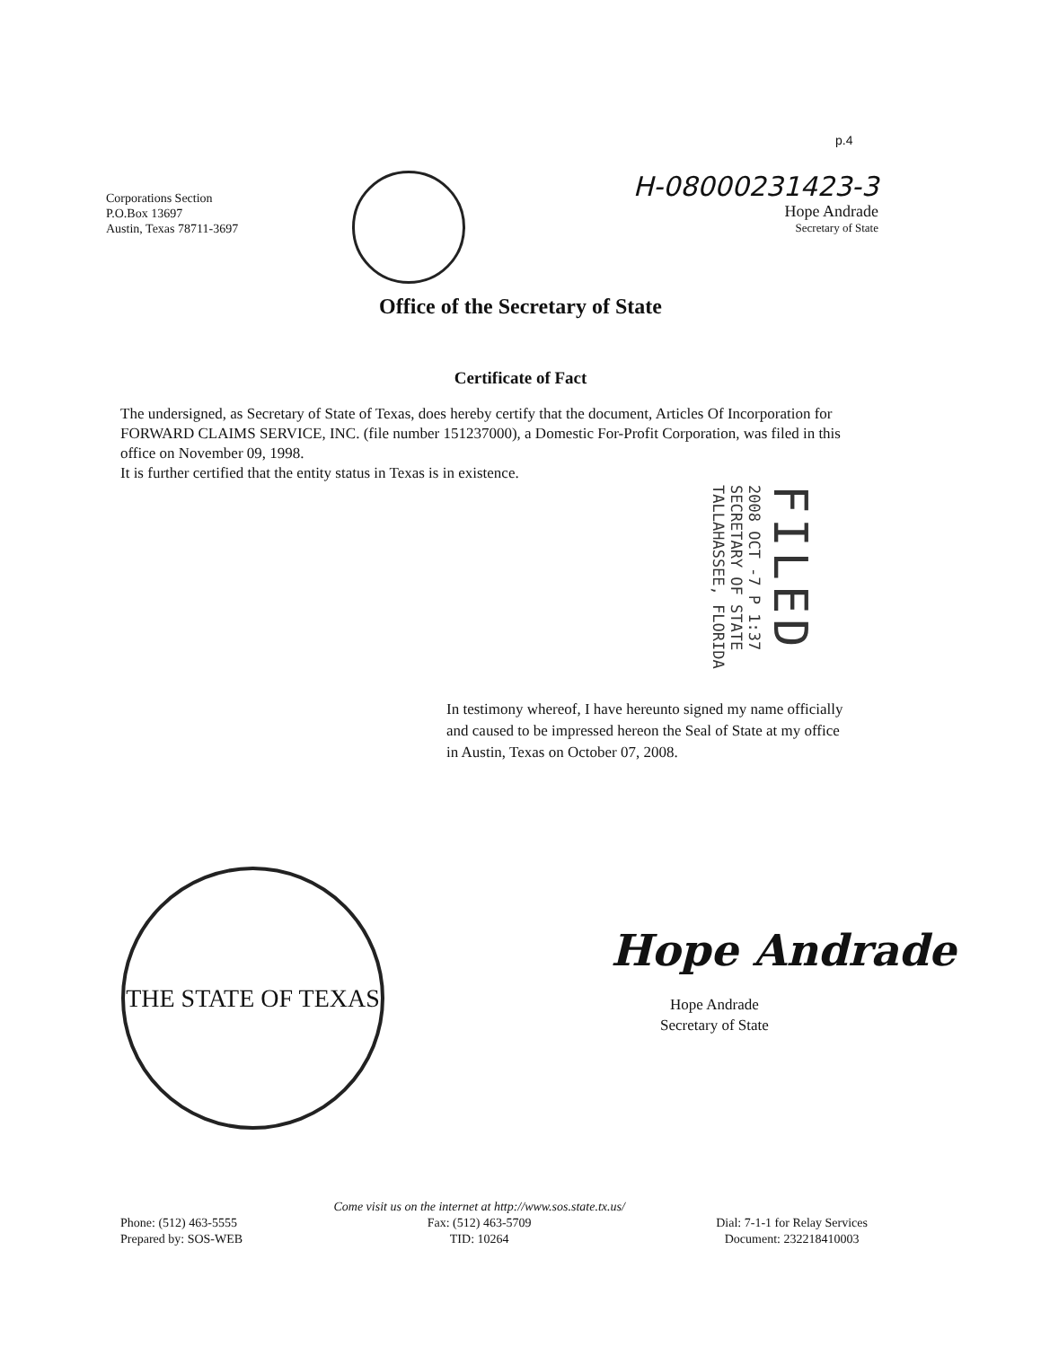p.4
Corporations Section
P.O.Box 13697
Austin, Texas 78711-3697
H-08000231423-3
Hope Andrade
Secretary of State
Office of the Secretary of State
Certificate of Fact
The undersigned, as Secretary of State of Texas, does hereby certify that the document, Articles Of Incorporation for FORWARD CLAIMS SERVICE, INC. (file number 151237000), a Domestic For-Profit Corporation, was filed in this office on November 09, 1998.
It is further certified that the entity status in Texas is in existence.
FILED
2008 OCT -7 P 1:37
SECRETARY OF STATE
TALLAHASSEE, FLORIDA
In testimony whereof, I have hereunto signed my name officially and caused to be impressed hereon the Seal of State at my office in Austin, Texas on October 07, 2008.
THE STATE OF TEXAS
Hope Andrade
Hope Andrade
Secretary of State
Phone: (512) 463-5555
Prepared by: SOS-WEB
Come visit us on the internet at http://www.sos.state.tx.us/
Fax: (512) 463-5709
TID: 10264
Dial: 7-1-1 for Relay Services
Document: 232218410003